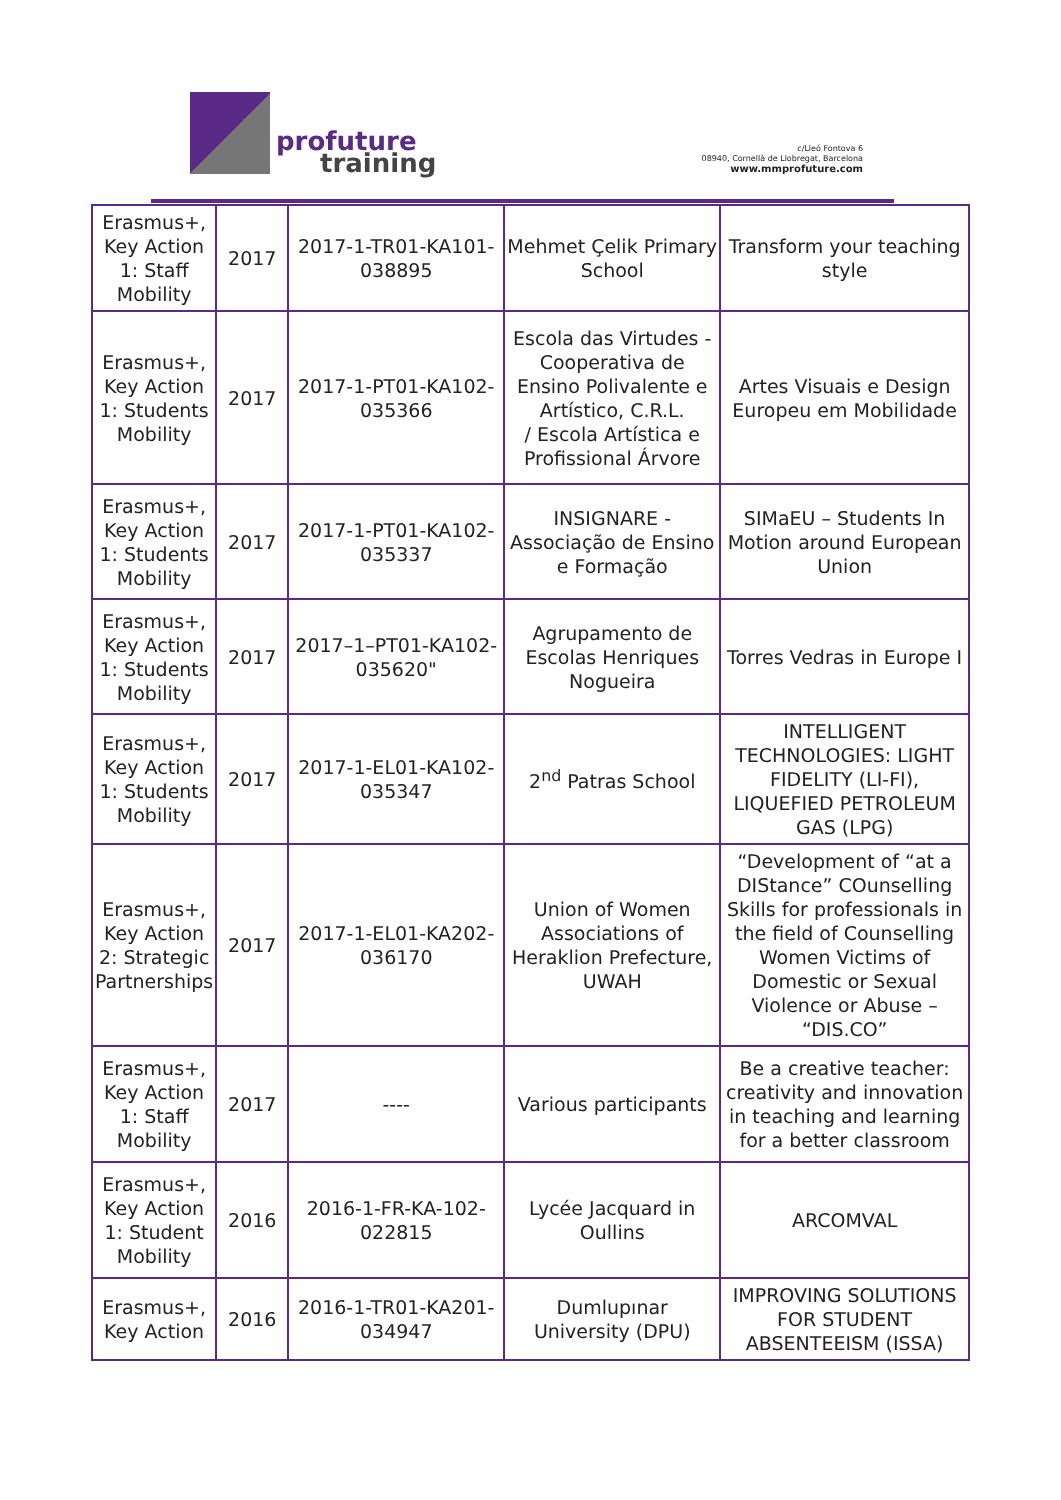profuture
training
c/Lleó Fontova 6
08940, Cornellà de Llobregat, Barcelona
www.mmprofuture.com
| Erasmus+, Key Action 1: Staff Mobility | 2017 | 2017-1-TR01-KA101-038895 | Mehmet Çelik Primary School | Transform your teaching style |
| Erasmus+, Key Action 1: Students Mobility | 2017 | 2017-1-PT01-KA102-035366 | Escola das Virtudes - Cooperativa de Ensino Polivalente e Artístico, C.R.L. / Escola Artística e Profissional Árvore | Artes Visuais e Design Europeu em Mobilidade |
| Erasmus+, Key Action 1: Students Mobility | 2017 | 2017-1-PT01-KA102-035337 | INSIGNARE - Associação de Ensino e Formação | SIMaEU – Students In Motion around European Union |
| Erasmus+, Key Action 1: Students Mobility | 2017 | 2017–1–PT01-KA102-035620" | Agrupamento de Escolas Henriques Nogueira | Torres Vedras in Europe I |
| Erasmus+, Key Action 1: Students Mobility | 2017 | 2017-1-EL01-KA102-035347 | 2<sup>nd</sup> Patras School | INTELLIGENT TECHNOLOGIES: LIGHT FIDELITY (LI-FI), LIQUEFIED PETROLEUM GAS (LPG) |
| Erasmus+, Key Action 2: Strategic Partnerships | 2017 | 2017-1-EL01-KA202-036170 | Union of Women Associations of Heraklion Prefecture, UWAH | “Development of “at a DIStance” COunselling Skills for professionals in the field of Counselling Women Victims of Domestic or Sexual Violence or Abuse – “DIS.CO” |
| Erasmus+, Key Action 1: Staff Mobility | 2017 | ---- | Various participants | Be a creative teacher: creativity and innovation in teaching and learning for a better classroom |
| Erasmus+, Key Action 1: Student Mobility | 2016 | 2016-1-FR-KA-102-022815 | Lycée Jacquard in Oullins | ARCOMVAL |
| Erasmus+, Key Action | 2016 | 2016-1-TR01-KA201-034947 | Dumlupınar University (DPU) | IMPROVING SOLUTIONS FOR STUDENT ABSENTEEISM (ISSA) |